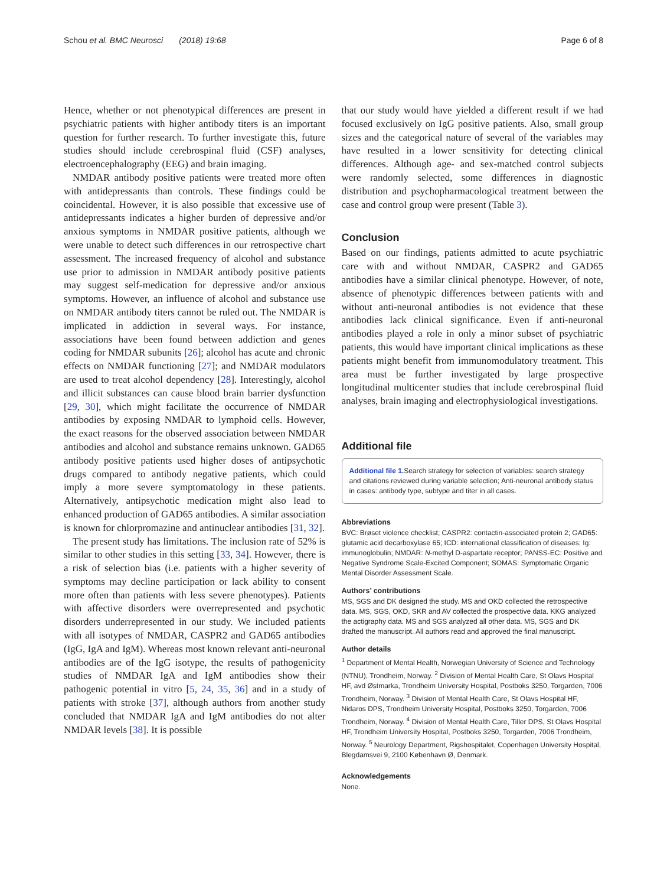Schou et al. BMC Neurosci (2018) 19:68 Page 6 of 8
Hence, whether or not phenotypical differences are present in psychiatric patients with higher antibody titers is an important question for further research. To further investigate this, future studies should include cerebrospinal fluid (CSF) analyses, electroencephalography (EEG) and brain imaging.
NMDAR antibody positive patients were treated more often with antidepressants than controls. These findings could be coincidental. However, it is also possible that excessive use of antidepressants indicates a higher burden of depressive and/or anxious symptoms in NMDAR positive patients, although we were unable to detect such differences in our retrospective chart assessment. The increased frequency of alcohol and substance use prior to admission in NMDAR antibody positive patients may suggest self-medication for depressive and/or anxious symptoms. However, an influence of alcohol and substance use on NMDAR antibody titers cannot be ruled out. The NMDAR is implicated in addiction in several ways. For instance, associations have been found between addiction and genes coding for NMDAR subunits [26]; alcohol has acute and chronic effects on NMDAR functioning [27]; and NMDAR modulators are used to treat alcohol dependency [28]. Interestingly, alcohol and illicit substances can cause blood brain barrier dysfunction [29, 30], which might facilitate the occurrence of NMDAR antibodies by exposing NMDAR to lymphoid cells. However, the exact reasons for the observed association between NMDAR antibodies and alcohol and substance remains unknown. GAD65 antibody positive patients used higher doses of antipsychotic drugs compared to antibody negative patients, which could imply a more severe symptomatology in these patients. Alternatively, antipsychotic medication might also lead to enhanced production of GAD65 antibodies. A similar association is known for chlorpromazine and antinuclear antibodies [31, 32].
The present study has limitations. The inclusion rate of 52% is similar to other studies in this setting [33, 34]. However, there is a risk of selection bias (i.e. patients with a higher severity of symptoms may decline participation or lack ability to consent more often than patients with less severe phenotypes). Patients with affective disorders were overrepresented and psychotic disorders underrepresented in our study. We included patients with all isotypes of NMDAR, CASPR2 and GAD65 antibodies (IgG, IgA and IgM). Whereas most known relevant anti-neuronal antibodies are of the IgG isotype, the results of pathogenicity studies of NMDAR IgA and IgM antibodies show their pathogenic potential in vitro [5, 24, 35, 36] and in a study of patients with stroke [37], although authors from another study concluded that NMDAR IgA and IgM antibodies do not alter NMDAR levels [38]. It is possible
that our study would have yielded a different result if we had focused exclusively on IgG positive patients. Also, small group sizes and the categorical nature of several of the variables may have resulted in a lower sensitivity for detecting clinical differences. Although age- and sex-matched control subjects were randomly selected, some differences in diagnostic distribution and psychopharmacological treatment between the case and control group were present (Table 3).
Conclusion
Based on our findings, patients admitted to acute psychiatric care with and without NMDAR, CASPR2 and GAD65 antibodies have a similar clinical phenotype. However, of note, absence of phenotypic differences between patients with and without anti-neuronal antibodies is not evidence that these antibodies lack clinical significance. Even if anti-neuronal antibodies played a role in only a minor subset of psychiatric patients, this would have important clinical implications as these patients might benefit from immunomodulatory treatment. This area must be further investigated by large prospective longitudinal multicenter studies that include cerebrospinal fluid analyses, brain imaging and electrophysiological investigations.
Additional file
Additional file 1. Search strategy for selection of variables: search strategy and citations reviewed during variable selection; Anti-neuronal antibody status in cases: antibody type, subtype and titer in all cases.
Abbreviations
BVC: Brøset violence checklist; CASPR2: contactin-associated protein 2; GAD65: glutamic acid decarboxylase 65; ICD: international classification of diseases; Ig: immunoglobulin; NMDAR: N-methyl D-aspartate receptor; PANSS-EC: Positive and Negative Syndrome Scale-Excited Component; SOMAS: Symptomatic Organic Mental Disorder Assessment Scale.
Authors’ contributions
MS, SGS and DK designed the study. MS and OKD collected the retrospective data. MS, SGS, OKD, SKR and AV collected the prospective data. KKG analyzed the actigraphy data. MS and SGS analyzed all other data. MS, SGS and DK drafted the manuscript. All authors read and approved the final manuscript.
Author details
<sup>1</sup> Department of Mental Health, Norwegian University of Science and Technology (NTNU), Trondheim, Norway. <sup>2</sup> Division of Mental Health Care, St Olavs Hospital HF, avd Østmarka, Trondheim University Hospital, Postboks 3250, Torgarden, 7006 Trondheim, Norway. <sup>3</sup> Division of Mental Health Care, St Olavs Hospital HF, Nidaros DPS, Trondheim University Hospital, Postboks 3250, Torgarden, 7006 Trondheim, Norway. <sup>4</sup> Division of Mental Health Care, Tiller DPS, St Olavs Hospital HF, Trondheim University Hospital, Postboks 3250, Torgarden, 7006 Trondheim, Norway. <sup>5</sup> Neurology Department, Rigshospitalet, Copenhagen University Hospital, Blegdamsvei 9, 2100 København Ø, Denmark.
Acknowledgements
None.